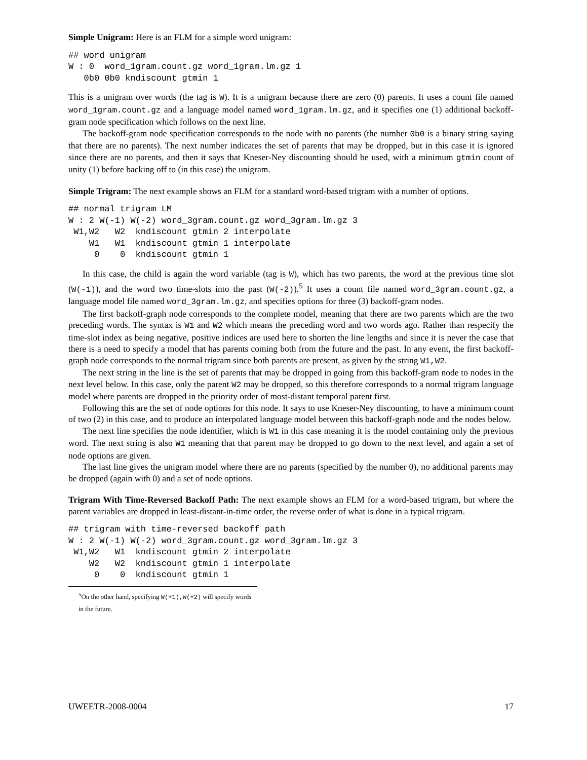Simple Unigram: Here is an FLM for a simple word unigram:
## word unigram
W : 0  word_1gram.count.gz word_1gram.lm.gz 1
   0b0 0b0 kndiscount gtmin 1
This is a unigram over words (the tag is W). It is a unigram because there are zero (0) parents. It uses a count file named word_1gram.count.gz and a language model named word_1gram.lm.gz, and it specifies one (1) additional backoff-gram node specification which follows on the next line.
The backoff-gram node specification corresponds to the node with no parents (the number 0b0 is a binary string saying that there are no parents). The next number indicates the set of parents that may be dropped, but in this case it is ignored since there are no parents, and then it says that Kneser-Ney discounting should be used, with a minimum gtmin count of unity (1) before backing off to (in this case) the unigram.
Simple Trigram: The next example shows an FLM for a standard word-based trigram with a number of options.
## normal trigram LM
W : 2 W(-1) W(-2) word_3gram.count.gz word_3gram.lm.gz 3
 W1,W2   W2  kndiscount gtmin 2 interpolate
    W1   W1  kndiscount gtmin 1 interpolate
     0    0  kndiscount gtmin 1
In this case, the child is again the word variable (tag is W), which has two parents, the word at the previous time slot (W(-1)), and the word two time-slots into the past (W(-2)).<sup>5</sup> It uses a count file named word_3gram.count.gz, a language model file named word_3gram.lm.gz, and specifies options for three (3) backoff-gram nodes.
The first backoff-graph node corresponds to the complete model, meaning that there are two parents which are the two preceding words. The syntax is W1 and W2 which means the preceding word and two words ago. Rather than respecify the time-slot index as being negative, positive indices are used here to shorten the line lengths and since it is never the case that there is a need to specify a model that has parents coming both from the future and the past. In any event, the first backoff-graph node corresponds to the normal trigram since both parents are present, as given by the string W1,W2.
The next string in the line is the set of parents that may be dropped in going from this backoff-gram node to nodes in the next level below. In this case, only the parent W2 may be dropped, so this therefore corresponds to a normal trigram language model where parents are dropped in the priority order of most-distant temporal parent first.
Following this are the set of node options for this node. It says to use Kneser-Ney discounting, to have a minimum count of two (2) in this case, and to produce an interpolated language model between this backoff-graph node and the nodes below.
The next line specifies the node identifier, which is W1 in this case meaning it is the model containing only the previous word. The next string is also W1 meaning that that parent may be dropped to go down to the next level, and again a set of node options are given.
The last line gives the unigram model where there are no parents (specified by the number 0), no additional parents may be dropped (again with 0) and a set of node options.
Trigram With Time-Reversed Backoff Path: The next example shows an FLM for a word-based trigram, but where the parent variables are dropped in least-distant-in-time order, the reverse order of what is done in a typical trigram.
## trigram with time-reversed backoff path
W : 2 W(-1) W(-2) word_3gram.count.gz word_3gram.lm.gz 3
 W1,W2   W1  kndiscount gtmin 2 interpolate
    W2   W2  kndiscount gtmin 1 interpolate
     0    0  kndiscount gtmin 1
<sup>5</sup> On the other hand, specifying W(+1),W(+2) will specify words in the future.
UWEETR-2008-0004 17